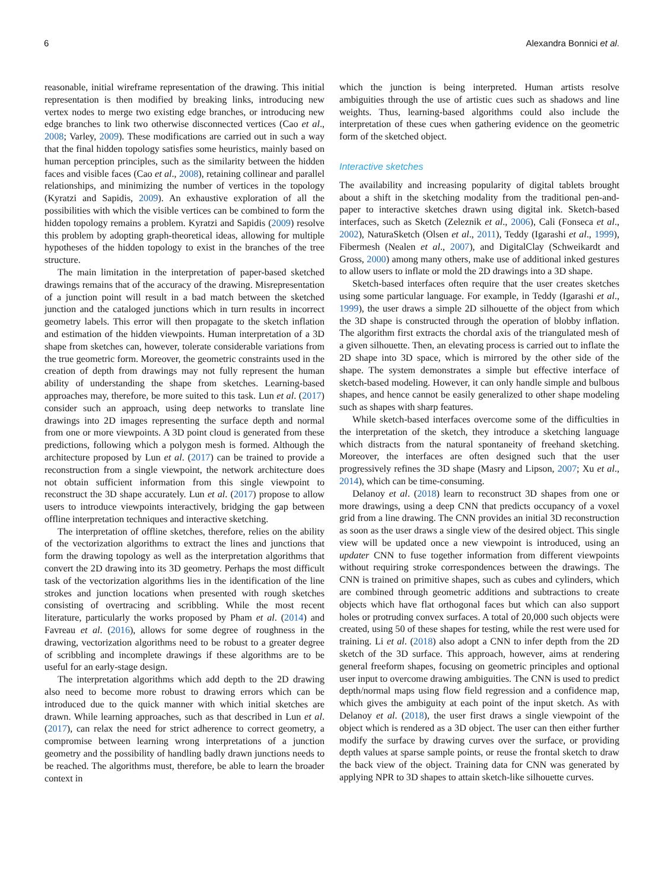6 Alexandra Bonnici et al.
reasonable, initial wireframe representation of the drawing. This initial representation is then modified by breaking links, introducing new vertex nodes to merge two existing edge branches, or introducing new edge branches to link two otherwise disconnected vertices (Cao et al., 2008; Varley, 2009). These modifications are carried out in such a way that the final hidden topology satisfies some heuristics, mainly based on human perception principles, such as the similarity between the hidden faces and visible faces (Cao et al., 2008), retaining collinear and parallel relationships, and minimizing the number of vertices in the topology (Kyratzi and Sapidis, 2009). An exhaustive exploration of all the possibilities with which the visible vertices can be combined to form the hidden topology remains a problem. Kyratzi and Sapidis (2009) resolve this problem by adopting graph-theoretical ideas, allowing for multiple hypotheses of the hidden topology to exist in the branches of the tree structure.
The main limitation in the interpretation of paper-based sketched drawings remains that of the accuracy of the drawing. Misrepresentation of a junction point will result in a bad match between the sketched junction and the cataloged junctions which in turn results in incorrect geometry labels. This error will then propagate to the sketch inflation and estimation of the hidden viewpoints. Human interpretation of a 3D shape from sketches can, however, tolerate considerable variations from the true geometric form. Moreover, the geometric constraints used in the creation of depth from drawings may not fully represent the human ability of understanding the shape from sketches. Learning-based approaches may, therefore, be more suited to this task. Lun et al. (2017) consider such an approach, using deep networks to translate line drawings into 2D images representing the surface depth and normal from one or more viewpoints. A 3D point cloud is generated from these predictions, following which a polygon mesh is formed. Although the architecture proposed by Lun et al. (2017) can be trained to provide a reconstruction from a single viewpoint, the network architecture does not obtain sufficient information from this single viewpoint to reconstruct the 3D shape accurately. Lun et al. (2017) propose to allow users to introduce viewpoints interactively, bridging the gap between offline interpretation techniques and interactive sketching.
The interpretation of offline sketches, therefore, relies on the ability of the vectorization algorithms to extract the lines and junctions that form the drawing topology as well as the interpretation algorithms that convert the 2D drawing into its 3D geometry. Perhaps the most difficult task of the vectorization algorithms lies in the identification of the line strokes and junction locations when presented with rough sketches consisting of overtracing and scribbling. While the most recent literature, particularly the works proposed by Pham et al. (2014) and Favreau et al. (2016), allows for some degree of roughness in the drawing, vectorization algorithms need to be robust to a greater degree of scribbling and incomplete drawings if these algorithms are to be useful for an early-stage design.
The interpretation algorithms which add depth to the 2D drawing also need to become more robust to drawing errors which can be introduced due to the quick manner with which initial sketches are drawn. While learning approaches, such as that described in Lun et al. (2017), can relax the need for strict adherence to correct geometry, a compromise between learning wrong interpretations of a junction geometry and the possibility of handling badly drawn junctions needs to be reached. The algorithms must, therefore, be able to learn the broader context in
which the junction is being interpreted. Human artists resolve ambiguities through the use of artistic cues such as shadows and line weights. Thus, learning-based algorithms could also include the interpretation of these cues when gathering evidence on the geometric form of the sketched object.
Interactive sketches
The availability and increasing popularity of digital tablets brought about a shift in the sketching modality from the traditional pen-and-paper to interactive sketches drawn using digital ink. Sketch-based interfaces, such as Sketch (Zeleznik et al., 2006), Cali (Fonseca et al., 2002), NaturaSketch (Olsen et al., 2011), Teddy (Igarashi et al., 1999), Fibermesh (Nealen et al., 2007), and DigitalClay (Schweikardt and Gross, 2000) among many others, make use of additional inked gestures to allow users to inflate or mold the 2D drawings into a 3D shape.
Sketch-based interfaces often require that the user creates sketches using some particular language. For example, in Teddy (Igarashi et al., 1999), the user draws a simple 2D silhouette of the object from which the 3D shape is constructed through the operation of blobby inflation. The algorithm first extracts the chordal axis of the triangulated mesh of a given silhouette. Then, an elevating process is carried out to inflate the 2D shape into 3D space, which is mirrored by the other side of the shape. The system demonstrates a simple but effective interface of sketch-based modeling. However, it can only handle simple and bulbous shapes, and hence cannot be easily generalized to other shape modeling such as shapes with sharp features.
While sketch-based interfaces overcome some of the difficulties in the interpretation of the sketch, they introduce a sketching language which distracts from the natural spontaneity of freehand sketching. Moreover, the interfaces are often designed such that the user progressively refines the 3D shape (Masry and Lipson, 2007; Xu et al., 2014), which can be time-consuming.
Delanoy et al. (2018) learn to reconstruct 3D shapes from one or more drawings, using a deep CNN that predicts occupancy of a voxel grid from a line drawing. The CNN provides an initial 3D reconstruction as soon as the user draws a single view of the desired object. This single view will be updated once a new viewpoint is introduced, using an updater CNN to fuse together information from different viewpoints without requiring stroke correspondences between the drawings. The CNN is trained on primitive shapes, such as cubes and cylinders, which are combined through geometric additions and subtractions to create objects which have flat orthogonal faces but which can also support holes or protruding convex surfaces. A total of 20,000 such objects were created, using 50 of these shapes for testing, while the rest were used for training. Li et al. (2018) also adopt a CNN to infer depth from the 2D sketch of the 3D surface. This approach, however, aims at rendering general freeform shapes, focusing on geometric principles and optional user input to overcome drawing ambiguities. The CNN is used to predict depth/normal maps using flow field regression and a confidence map, which gives the ambiguity at each point of the input sketch. As with Delanoy et al. (2018), the user first draws a single viewpoint of the object which is rendered as a 3D object. The user can then either further modify the surface by drawing curves over the surface, or providing depth values at sparse sample points, or reuse the frontal sketch to draw the back view of the object. Training data for CNN was generated by applying NPR to 3D shapes to attain sketch-like silhouette curves.